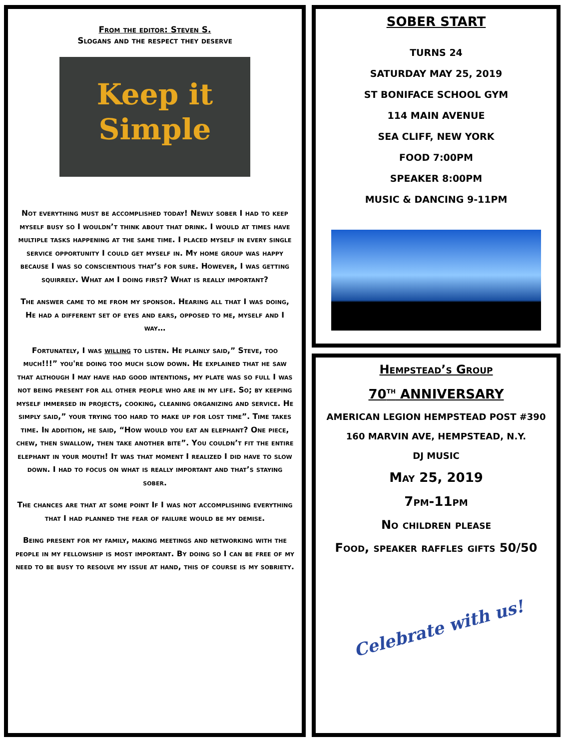From the editor: Steven S.
Slogans and the respect they deserve
Keep it
Simple
Not everything must be accomplished today! Newly sober I had to keep myself busy so I wouldn’t think about that drink. I would at times have multiple tasks happening at the same time. I placed myself in every single service opportunity I could get myself in. My home group was happy because I was so conscientious that’s for sure. However, I was getting squirrely. What am I doing first? What is really important?
The answer came to me from my sponsor. Hearing all that I was doing, He had a different set of eyes and ears, opposed to me, myself and I way…
Fortunately, I was willing to listen. He plainly said,” Steve, too much!!!” you're doing too much slow down. He explained that he saw that although I may have had good intentions, my plate was so full I was not being present for all other people who are in my life. So; by keeping myself immersed in projects, cooking, cleaning organizing and service. He simply said,” your trying too hard to make up for lost time”. Time takes time. In addition, he said, “How would you eat an elephant? One piece, chew, then swallow, then take another bite”. You couldn’t fit the entire elephant in your mouth! It was that moment I realized I did have to slow down. I had to focus on what is really important and that’s staying sober.
The chances are that at some point If I was not accomplishing everything that I had planned the fear of failure would be my demise.
Being present for my family, making meetings and networking with the people in my fellowship is most important. By doing so I can be free of my need to be busy to resolve my issue at hand, this of course is my sobriety.
SOBER START
TURNS 24
SATURDAY MAY 25, 2019
ST BONIFACE SCHOOL GYM
114 MAIN AVENUE
SEA CLIFF, NEW YORK
FOOD 7:00PM
SPEAKER 8:00PM
MUSIC & DANCING 9-11PM
Hempstead’s Group
70<sup>TH</sup> ANNIVERSARY
AMERICAN LEGION HEMPSTEAD POST #390
160 MARVIN AVE, HEMPSTEAD, N.Y.
DJ MUSIC
May 25, 2019
7pm-11pm
No children please
Food, speaker raffles gifts 50/50
Celebrate with us!